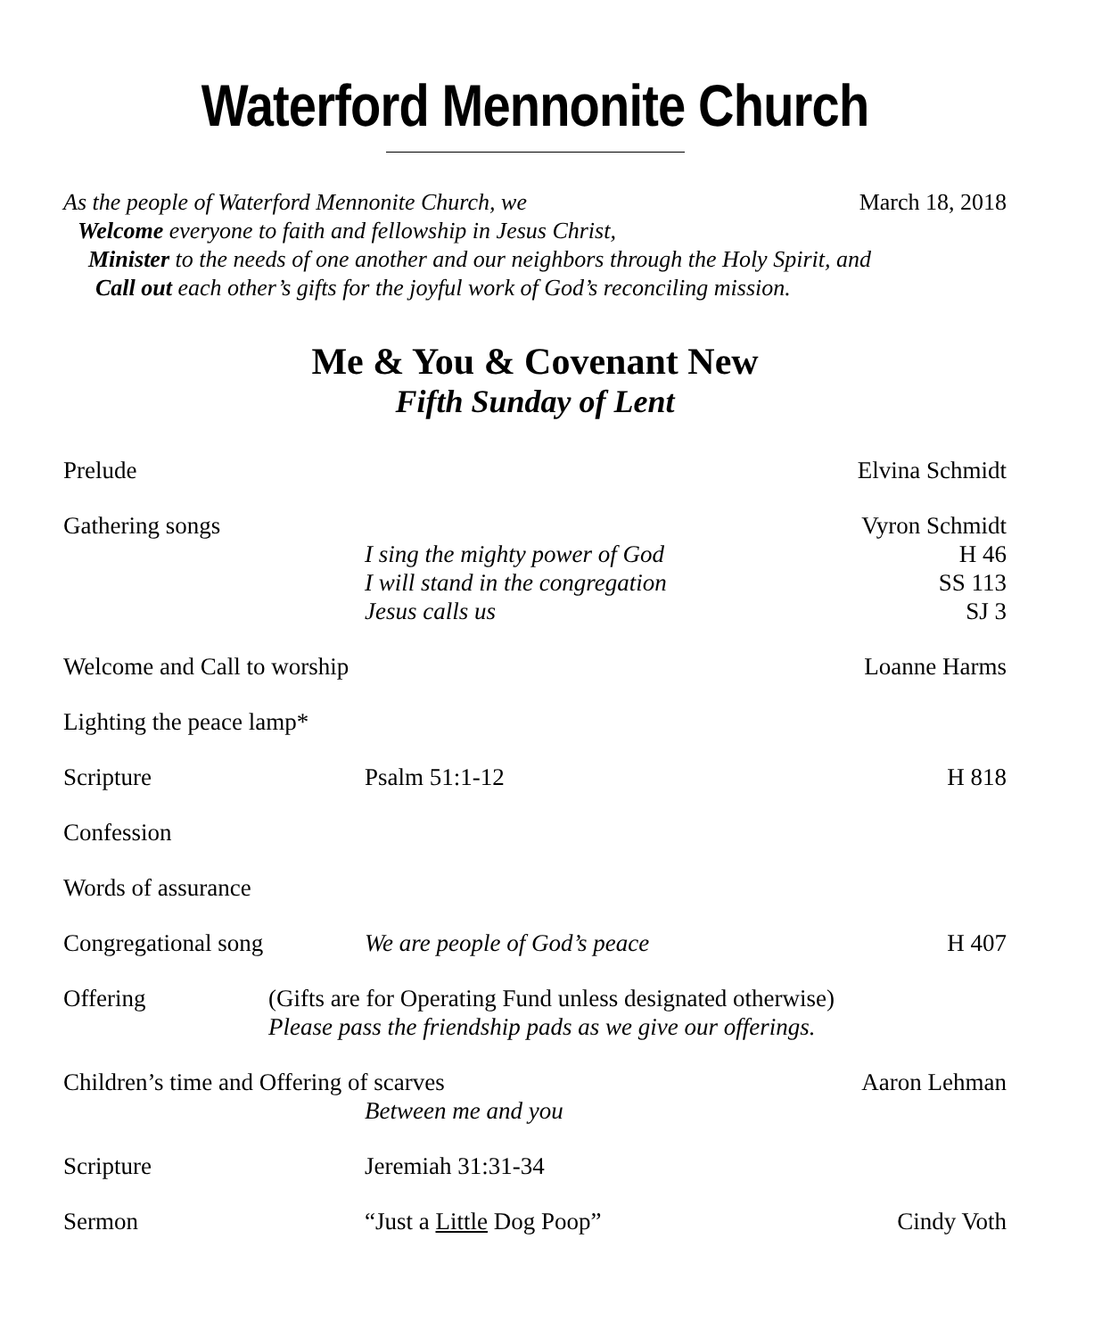Waterford Mennonite Church
As the people of Waterford Mennonite Church, we
March 18, 2018
Welcome everyone to faith and fellowship in Jesus Christ,
Minister to the needs of one another and our neighbors through the Holy Spirit, and
Call out each other’s gifts for the joyful work of God’s reconciling mission.
Me & You & Covenant New
Fifth Sunday of Lent
Prelude Elvina Schmidt
Gathering songs
I sing the mighty power of God
I will stand in the congregation
Jesus calls us
Vyron Schmidt
H 46
SS 113
SJ 3
Welcome and Call to worship Loanne Harms
Lighting the peace lamp*
Scripture Psalm 51:1-12 H 818
Confession
Words of assurance
Congregational song We are people of God’s peace H 407
Offering (Gifts are for Operating Fund unless designated otherwise)
Please pass the friendship pads as we give our offerings.
Children’s time and Offering of scarves
Between me and you
Aaron Lehman
Scripture Jeremiah 31:31-34
Sermon “Just a Little Dog Poop” Cindy Voth